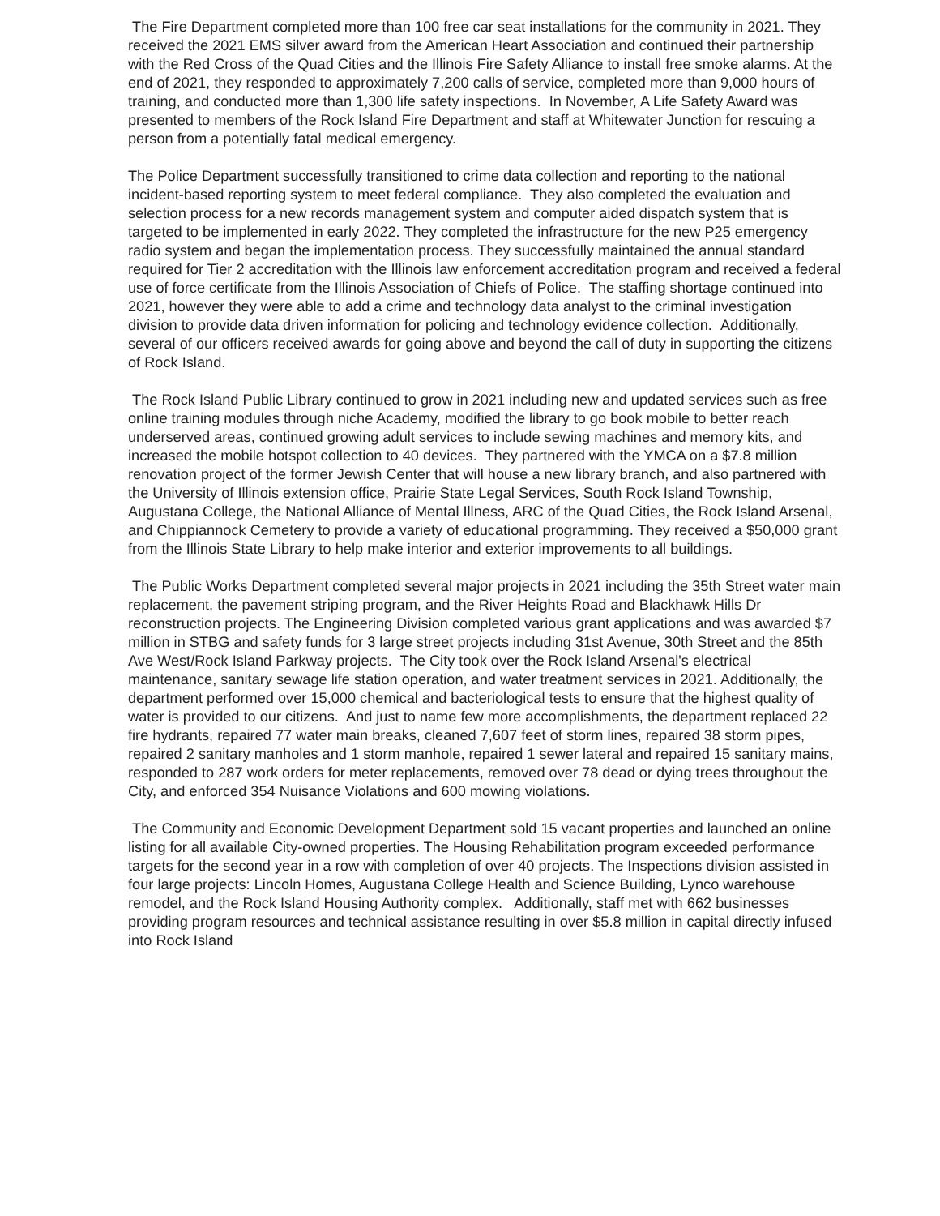The Fire Department completed more than 100 free car seat installations for the community in 2021. They received the 2021 EMS silver award from the American Heart Association and continued their partnership with the Red Cross of the Quad Cities and the Illinois Fire Safety Alliance to install free smoke alarms. At the end of 2021, they responded to approximately 7,200 calls of service, completed more than 9,000 hours of training, and conducted more than 1,300 life safety inspections. In November, A Life Safety Award was presented to members of the Rock Island Fire Department and staff at Whitewater Junction for rescuing a person from a potentially fatal medical emergency.
The Police Department successfully transitioned to crime data collection and reporting to the national incident-based reporting system to meet federal compliance. They also completed the evaluation and selection process for a new records management system and computer aided dispatch system that is targeted to be implemented in early 2022. They completed the infrastructure for the new P25 emergency radio system and began the implementation process. They successfully maintained the annual standard required for Tier 2 accreditation with the Illinois law enforcement accreditation program and received a federal use of force certificate from the Illinois Association of Chiefs of Police. The staffing shortage continued into 2021, however they were able to add a crime and technology data analyst to the criminal investigation division to provide data driven information for policing and technology evidence collection. Additionally, several of our officers received awards for going above and beyond the call of duty in supporting the citizens of Rock Island.
The Rock Island Public Library continued to grow in 2021 including new and updated services such as free online training modules through niche Academy, modified the library to go book mobile to better reach underserved areas, continued growing adult services to include sewing machines and memory kits, and increased the mobile hotspot collection to 40 devices. They partnered with the YMCA on a $7.8 million renovation project of the former Jewish Center that will house a new library branch, and also partnered with the University of Illinois extension office, Prairie State Legal Services, South Rock Island Township, Augustana College, the National Alliance of Mental Illness, ARC of the Quad Cities, the Rock Island Arsenal, and Chippiannock Cemetery to provide a variety of educational programming. They received a $50,000 grant from the Illinois State Library to help make interior and exterior improvements to all buildings.
The Public Works Department completed several major projects in 2021 including the 35th Street water main replacement, the pavement striping program, and the River Heights Road and Blackhawk Hills Dr reconstruction projects. The Engineering Division completed various grant applications and was awarded $7 million in STBG and safety funds for 3 large street projects including 31st Avenue, 30th Street and the 85th Ave West/Rock Island Parkway projects. The City took over the Rock Island Arsenal's electrical maintenance, sanitary sewage life station operation, and water treatment services in 2021. Additionally, the department performed over 15,000 chemical and bacteriological tests to ensure that the highest quality of water is provided to our citizens. And just to name few more accomplishments, the department replaced 22 fire hydrants, repaired 77 water main breaks, cleaned 7,607 feet of storm lines, repaired 38 storm pipes, repaired 2 sanitary manholes and 1 storm manhole, repaired 1 sewer lateral and repaired 15 sanitary mains, responded to 287 work orders for meter replacements, removed over 78 dead or dying trees throughout the City, and enforced 354 Nuisance Violations and 600 mowing violations.
The Community and Economic Development Department sold 15 vacant properties and launched an online listing for all available City-owned properties. The Housing Rehabilitation program exceeded performance targets for the second year in a row with completion of over 40 projects. The Inspections division assisted in four large projects: Lincoln Homes, Augustana College Health and Science Building, Lynco warehouse remodel, and the Rock Island Housing Authority complex. Additionally, staff met with 662 businesses providing program resources and technical assistance resulting in over $5.8 million in capital directly infused into Rock Island